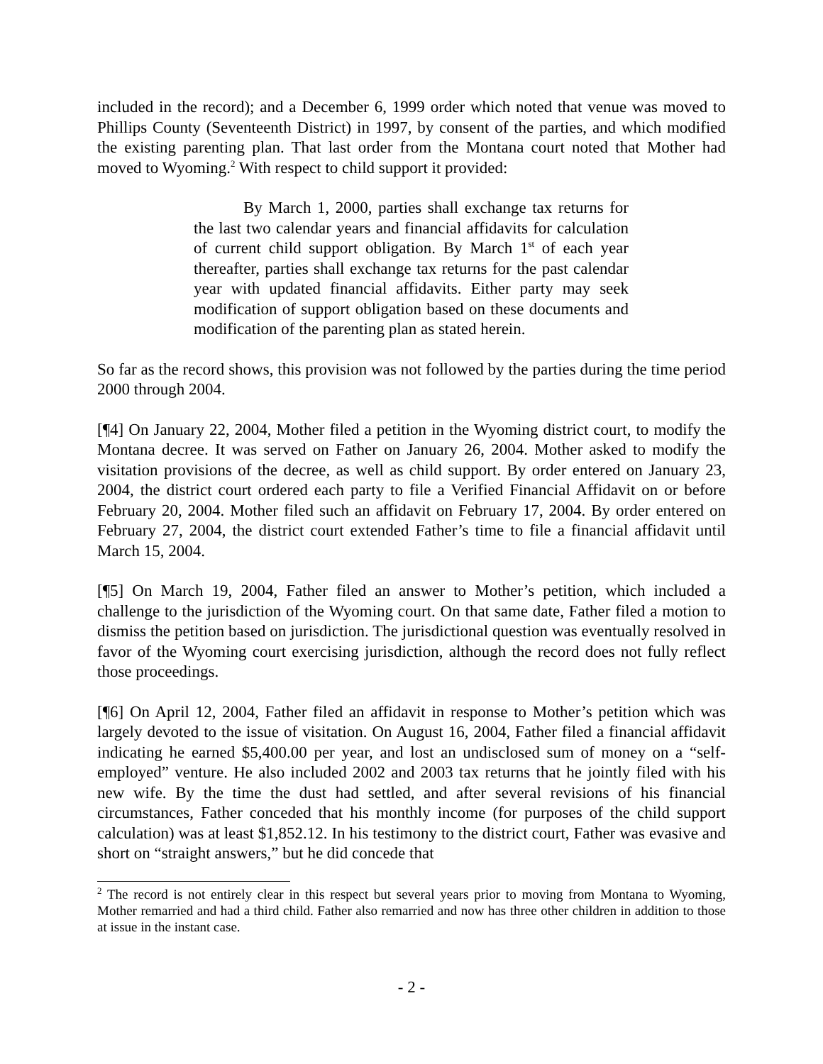included in the record); and a December 6, 1999 order which noted that venue was moved to Phillips County (Seventeenth District) in 1997, by consent of the parties, and which modified the existing parenting plan. That last order from the Montana court noted that Mother had moved to Wyoming.<sup>2</sup> With respect to child support it provided:
By March 1, 2000, parties shall exchange tax returns for the last two calendar years and financial affidavits for calculation of current child support obligation. By March 1<sup>st</sup> of each year thereafter, parties shall exchange tax returns for the past calendar year with updated financial affidavits. Either party may seek modification of support obligation based on these documents and modification of the parenting plan as stated herein.
So far as the record shows, this provision was not followed by the parties during the time period 2000 through 2004.
[¶4] On January 22, 2004, Mother filed a petition in the Wyoming district court, to modify the Montana decree. It was served on Father on January 26, 2004. Mother asked to modify the visitation provisions of the decree, as well as child support. By order entered on January 23, 2004, the district court ordered each party to file a Verified Financial Affidavit on or before February 20, 2004. Mother filed such an affidavit on February 17, 2004. By order entered on February 27, 2004, the district court extended Father’s time to file a financial affidavit until March 15, 2004.
[¶5] On March 19, 2004, Father filed an answer to Mother’s petition, which included a challenge to the jurisdiction of the Wyoming court. On that same date, Father filed a motion to dismiss the petition based on jurisdiction. The jurisdictional question was eventually resolved in favor of the Wyoming court exercising jurisdiction, although the record does not fully reflect those proceedings.
[¶6] On April 12, 2004, Father filed an affidavit in response to Mother’s petition which was largely devoted to the issue of visitation. On August 16, 2004, Father filed a financial affidavit indicating he earned $5,400.00 per year, and lost an undisclosed sum of money on a “self-employed” venture. He also included 2002 and 2003 tax returns that he jointly filed with his new wife. By the time the dust had settled, and after several revisions of his financial circumstances, Father conceded that his monthly income (for purposes of the child support calculation) was at least $1,852.12. In his testimony to the district court, Father was evasive and short on “straight answers,” but he did concede that
<sup>2</sup> The record is not entirely clear in this respect but several years prior to moving from Montana to Wyoming, Mother remarried and had a third child. Father also remarried and now has three other children in addition to those at issue in the instant case.
- 2 -